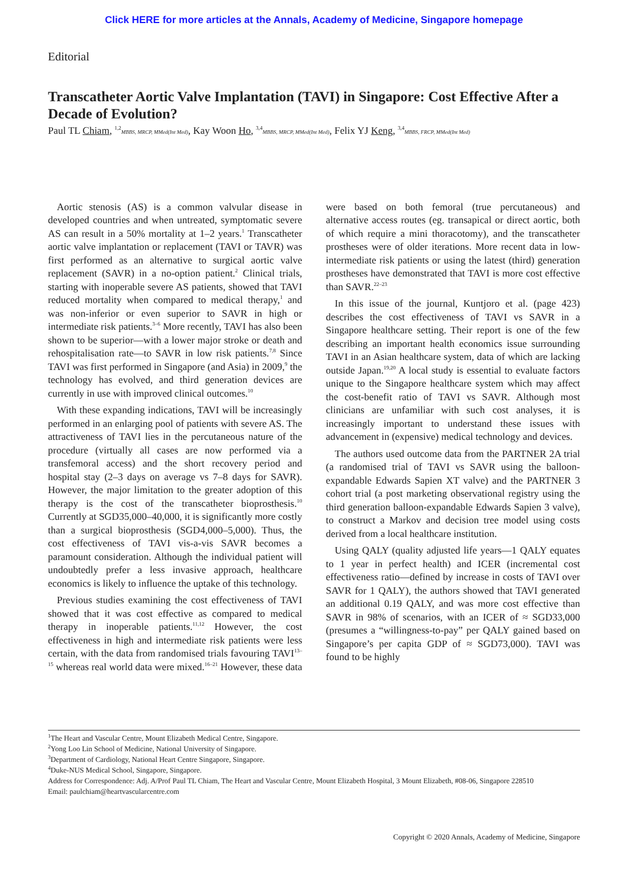Click HERE for more articles at the Annals, Academy of Medicine, Singapore homepage
Editorial
Transcatheter Aortic Valve Implantation (TAVI) in Singapore: Cost Effective After a Decade of Evolution?
Paul TL Chiam, <sup>1,2</sup>MBBS, MRCP, MMed(Int Med), Kay Woon Ho, <sup>3,4</sup>MBBS, MRCP, MMed(Int Med), Felix YJ Keng, <sup>3,4</sup>MBBS, FRCP, MMed(Int Med)
Aortic stenosis (AS) is a common valvular disease in developed countries and when untreated, symptomatic severe AS can result in a 50% mortality at 1–2 years.<sup>1</sup> Transcatheter aortic valve implantation or replacement (TAVI or TAVR) was first performed as an alternative to surgical aortic valve replacement (SAVR) in a no-option patient.<sup>2</sup> Clinical trials, starting with inoperable severe AS patients, showed that TAVI reduced mortality when compared to medical therapy,<sup>1</sup> and was non-inferior or even superior to SAVR in high or intermediate risk patients.<sup>3–6</sup> More recently, TAVI has also been shown to be superior—with a lower major stroke or death and rehospitalisation rate—to SAVR in low risk patients.<sup>7,8</sup> Since TAVI was first performed in Singapore (and Asia) in 2009,<sup>9</sup> the technology has evolved, and third generation devices are currently in use with improved clinical outcomes.<sup>10</sup>
With these expanding indications, TAVI will be increasingly performed in an enlarging pool of patients with severe AS. The attractiveness of TAVI lies in the percutaneous nature of the procedure (virtually all cases are now performed via a transfemoral access) and the short recovery period and hospital stay (2–3 days on average vs 7–8 days for SAVR). However, the major limitation to the greater adoption of this therapy is the cost of the transcatheter bioprosthesis.<sup>10</sup> Currently at SGD35,000–40,000, it is significantly more costly than a surgical bioprosthesis (SGD4,000–5,000). Thus, the cost effectiveness of TAVI vis-a-vis SAVR becomes a paramount consideration. Although the individual patient will undoubtedly prefer a less invasive approach, healthcare economics is likely to influence the uptake of this technology.
Previous studies examining the cost effectiveness of TAVI showed that it was cost effective as compared to medical therapy in inoperable patients.<sup>11,12</sup> However, the cost effectiveness in high and intermediate risk patients were less certain, with the data from randomised trials favouring TAVI<sup>13–15</sup> whereas real world data were mixed.<sup>16–21</sup> However, these data were based on both femoral (true percutaneous) and alternative access routes (eg. transapical or direct aortic, both of which require a mini thoracotomy), and the transcatheter prostheses were of older iterations. More recent data in low-intermediate risk patients or using the latest (third) generation prostheses have demonstrated that TAVI is more cost effective than SAVR.<sup>22–23</sup>
In this issue of the journal, Kuntjoro et al. (page 423) describes the cost effectiveness of TAVI vs SAVR in a Singapore healthcare setting. Their report is one of the few describing an important health economics issue surrounding TAVI in an Asian healthcare system, data of which are lacking outside Japan.<sup>19,20</sup> A local study is essential to evaluate factors unique to the Singapore healthcare system which may affect the cost-benefit ratio of TAVI vs SAVR. Although most clinicians are unfamiliar with such cost analyses, it is increasingly important to understand these issues with advancement in (expensive) medical technology and devices.
The authors used outcome data from the PARTNER 2A trial (a randomised trial of TAVI vs SAVR using the balloon-expandable Edwards Sapien XT valve) and the PARTNER 3 cohort trial (a post marketing observational registry using the third generation balloon-expandable Edwards Sapien 3 valve), to construct a Markov and decision tree model using costs derived from a local healthcare institution.
Using QALY (quality adjusted life years—1 QALY equates to 1 year in perfect health) and ICER (incremental cost effectiveness ratio—defined by increase in costs of TAVI over SAVR for 1 QALY), the authors showed that TAVI generated an additional 0.19 QALY, and was more cost effective than SAVR in 98% of scenarios, with an ICER of ≈ SGD33,000 (presumes a “willingness-to-pay” per QALY gained based on Singapore’s per capita GDP of ≈ SGD73,000). TAVI was found to be highly
<sup>1</sup> The Heart and Vascular Centre, Mount Elizabeth Medical Centre, Singapore.
<sup>2</sup> Yong Loo Lin School of Medicine, National University of Singapore.
<sup>3</sup> Department of Cardiology, National Heart Centre Singapore, Singapore.
<sup>4</sup> Duke-NUS Medical School, Singapore, Singapore.
Address for Correspondence: Adj. A/Prof Paul TL Chiam, The Heart and Vascular Centre, Mount Elizabeth Hospital, 3 Mount Elizabeth, #08-06, Singapore 228510
Email: paulchiam@heartvascularcentre.com
Copyright © 2020 Annals, Academy of Medicine, Singapore